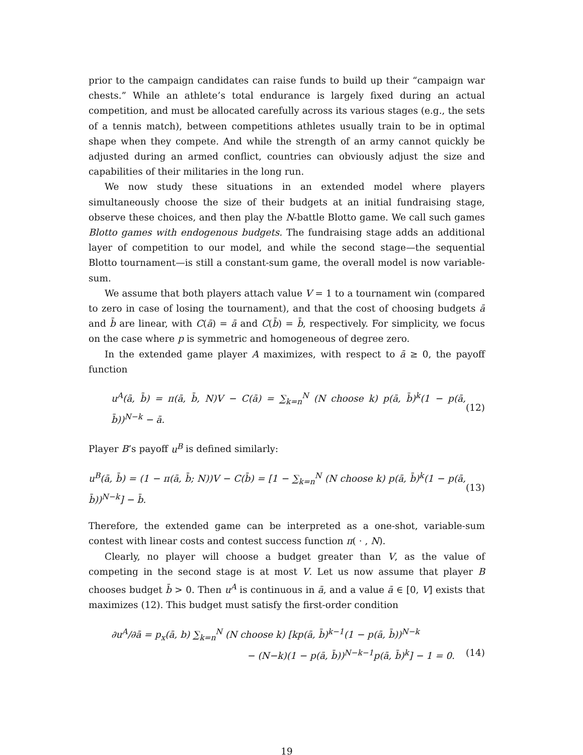prior to the campaign candidates can raise funds to build up their “campaign war chests.” While an athlete’s total endurance is largely fixed during an actual competition, and must be allocated carefully across its various stages (e.g., the sets of a tennis match), between competitions athletes usually train to be in optimal shape when they compete. And while the strength of an army cannot quickly be adjusted during an armed conflict, countries can obviously adjust the size and capabilities of their militaries in the long run.
We now study these situations in an extended model where players simultaneously choose the size of their budgets at an initial fundraising stage, observe these choices, and then play the N-battle Blotto game. We call such games Blotto games with endogenous budgets. The fundraising stage adds an additional layer of competition to our model, and while the second stage—the sequential Blotto tournament—is still a constant-sum game, the overall model is now variable-sum.
We assume that both players attach value V = 1 to a tournament win (compared to zero in case of losing the tournament), and that the cost of choosing budgets ā and b̄ are linear, with C(ā) = ā and C(b̄) = b̄, respectively. For simplicity, we focus on the case where p is symmetric and homogeneous of degree zero.
In the extended game player A maximizes, with respect to ā ≥ 0, the payoff function
u<sup>A</sup>(ā, b̄) = π(ā, b̄, N)V − C(ā) = ∑<sub>k=n</sub><sup>N</sup> (N choose k) p(ā, b̄)<sup>k</sup>(1 − p(ā, b̄))<sup>N−k</sup> − ā. (12)
Player B’s payoff u<sup>B</sup> is defined similarly:
u<sup>B</sup>(ā, b̄) = (1 − π(ā, b̄; N))V − C(b̄) = [1 − ∑<sub>k=n</sub><sup>N</sup> (N choose k) p(ā, b̄)<sup>k</sup>(1 − p(ā, b̄))<sup>N−k</sup>] − b̄. (13)
Therefore, the extended game can be interpreted as a one-shot, variable-sum contest with linear costs and contest success function π( · , N).
Clearly, no player will choose a budget greater than V, as the value of competing in the second stage is at most V. Let us now assume that player B chooses budget b̄ > 0. Then u<sup>A</sup> is continuous in ā, and a value ā ∈ [0, V] exists that maximizes (12). This budget must satisfy the first-order condition
∂u<sup>A</sup>/∂ā = p<sub>x</sub>(ā, b) ∑<sub>k=n</sub><sup>N</sup> (N choose k) [kp(ā, b̄)<sup>k−1</sup>(1 − p(ā, b̄))<sup>N−k</sup>
− (N−k)(1 − p(ā, b̄))<sup>N−k−1</sup>p(ā, b̄)<sup>k</sup>] − 1 = 0. (14)
19